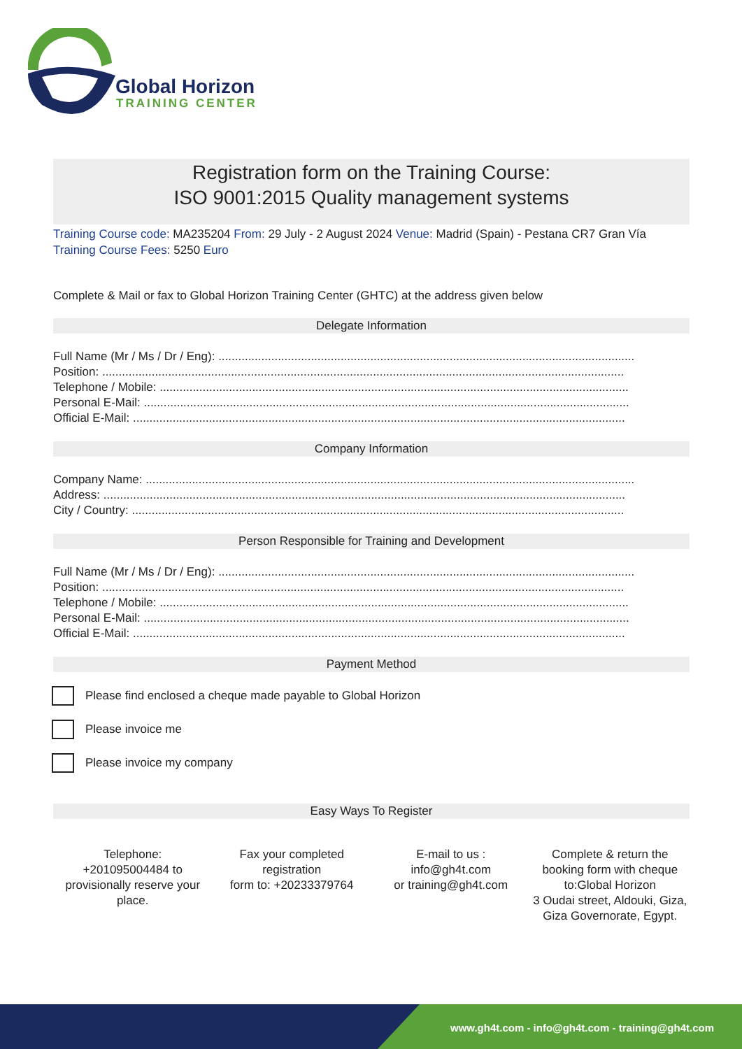Global Horizon
TRAINING CENTER
Registration form on the Training Course:
ISO 9001:2015 Quality management systems
Training Course code: MA235204 From: 29 July - 2 August 2024 Venue: Madrid (Spain) - Pestana CR7 Gran Vía Training Course Fees: 5250 Euro
Complete & Mail or fax to Global Horizon Training Center (GHTC) at the address given below
Delegate Information
Full Name (Mr / Ms / Dr / Eng): ..............................................................................................................................
Position: ..............................................................................................................................................................
Telephone / Mobile: ..............................................................................................................................................
Personal E-Mail: ...................................................................................................................................................
Official E-Mail: .....................................................................................................................................................
Company Information
Company Name: ....................................................................................................................................................
Address: ..............................................................................................................................................................
City / Country: .....................................................................................................................................................
Person Responsible for Training and Development
Full Name (Mr / Ms / Dr / Eng): ..............................................................................................................................
Position: ..............................................................................................................................................................
Telephone / Mobile: ..............................................................................................................................................
Personal E-Mail: ...................................................................................................................................................
Official E-Mail: .....................................................................................................................................................
Payment Method
Please find enclosed a cheque made payable to Global Horizon
Please invoice me
Please invoice my company
Easy Ways To Register
Telephone:
+201095004484 to provisionally reserve your place.
Fax your completed registration
form to: +20233379764
E-mail to us :
info@gh4t.com
or training@gh4t.com
Complete & return the booking form with cheque to:Global Horizon
3 Oudai street, Aldouki, Giza, Giza Governorate, Egypt.
www.gh4t.com - info@gh4t.com - training@gh4t.com